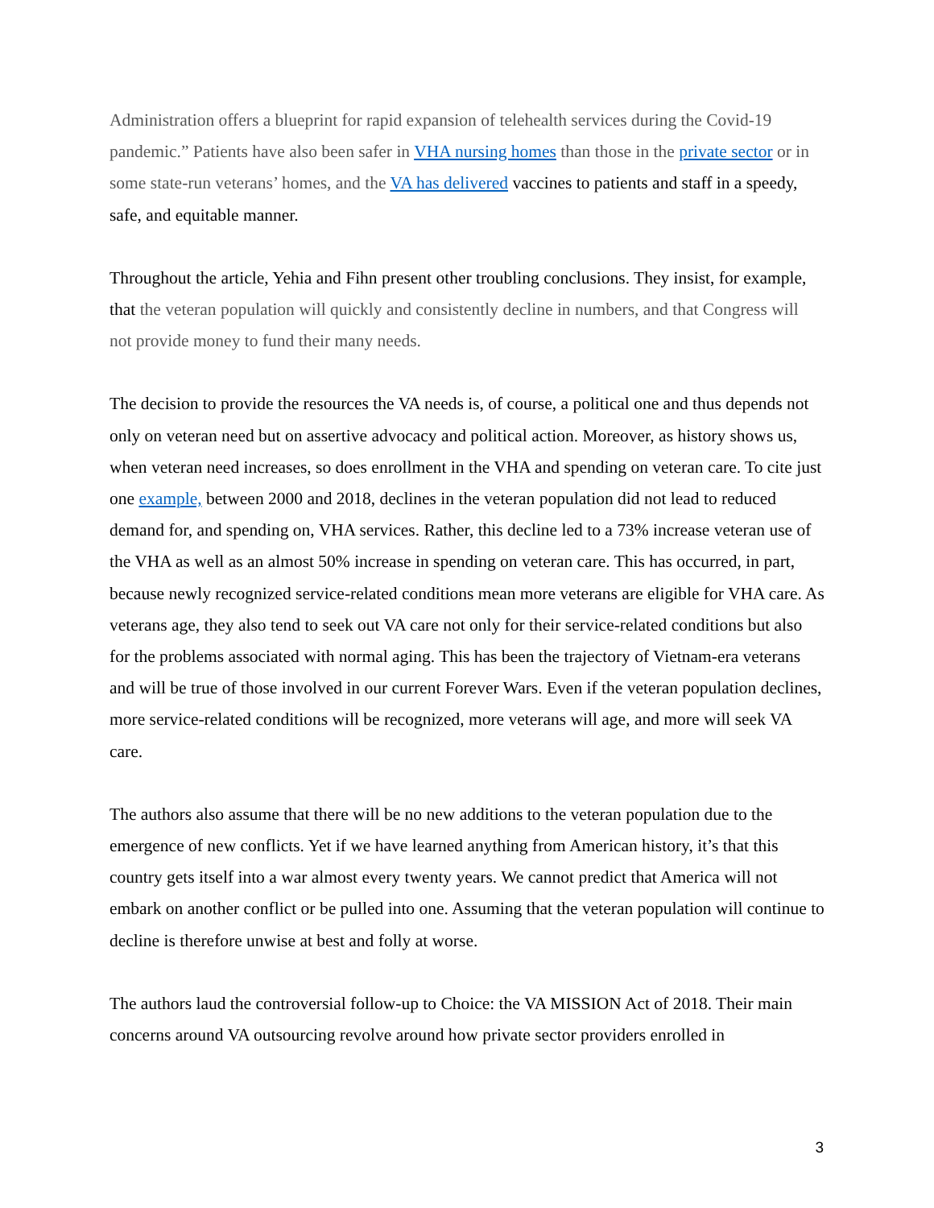Administration offers a blueprint for rapid expansion of telehealth services during the Covid-19 pandemic.” Patients have also been safer in VHA nursing homes than those in the private sector or in some state-run veterans’ homes, and the VA has delivered vaccines to patients and staff in a speedy, safe, and equitable manner.
Throughout the article, Yehia and Fihn present other troubling conclusions. They insist, for example, that the veteran population will quickly and consistently decline in numbers, and that Congress will not provide money to fund their many needs.
The decision to provide the resources the VA needs is, of course, a political one and thus depends not only on veteran need but on assertive advocacy and political action. Moreover, as history shows us, when veteran need increases, so does enrollment in the VHA and spending on veteran care. To cite just one example, between 2000 and 2018, declines in the veteran population did not lead to reduced demand for, and spending on, VHA services. Rather, this decline led to a 73% increase veteran use of the VHA as well as an almost 50% increase in spending on veteran care. This has occurred, in part, because newly recognized service-related conditions mean more veterans are eligible for VHA care. As veterans age, they also tend to seek out VA care not only for their service-related conditions but also for the problems associated with normal aging. This has been the trajectory of Vietnam-era veterans and will be true of those involved in our current Forever Wars. Even if the veteran population declines, more service-related conditions will be recognized, more veterans will age, and more will seek VA care.
The authors also assume that there will be no new additions to the veteran population due to the emergence of new conflicts. Yet if we have learned anything from American history, it’s that this country gets itself into a war almost every twenty years. We cannot predict that America will not embark on another conflict or be pulled into one. Assuming that the veteran population will continue to decline is therefore unwise at best and folly at worse.
The authors laud the controversial follow-up to Choice: the VA MISSION Act of 2018. Their main concerns around VA outsourcing revolve around how private sector providers enrolled in
3